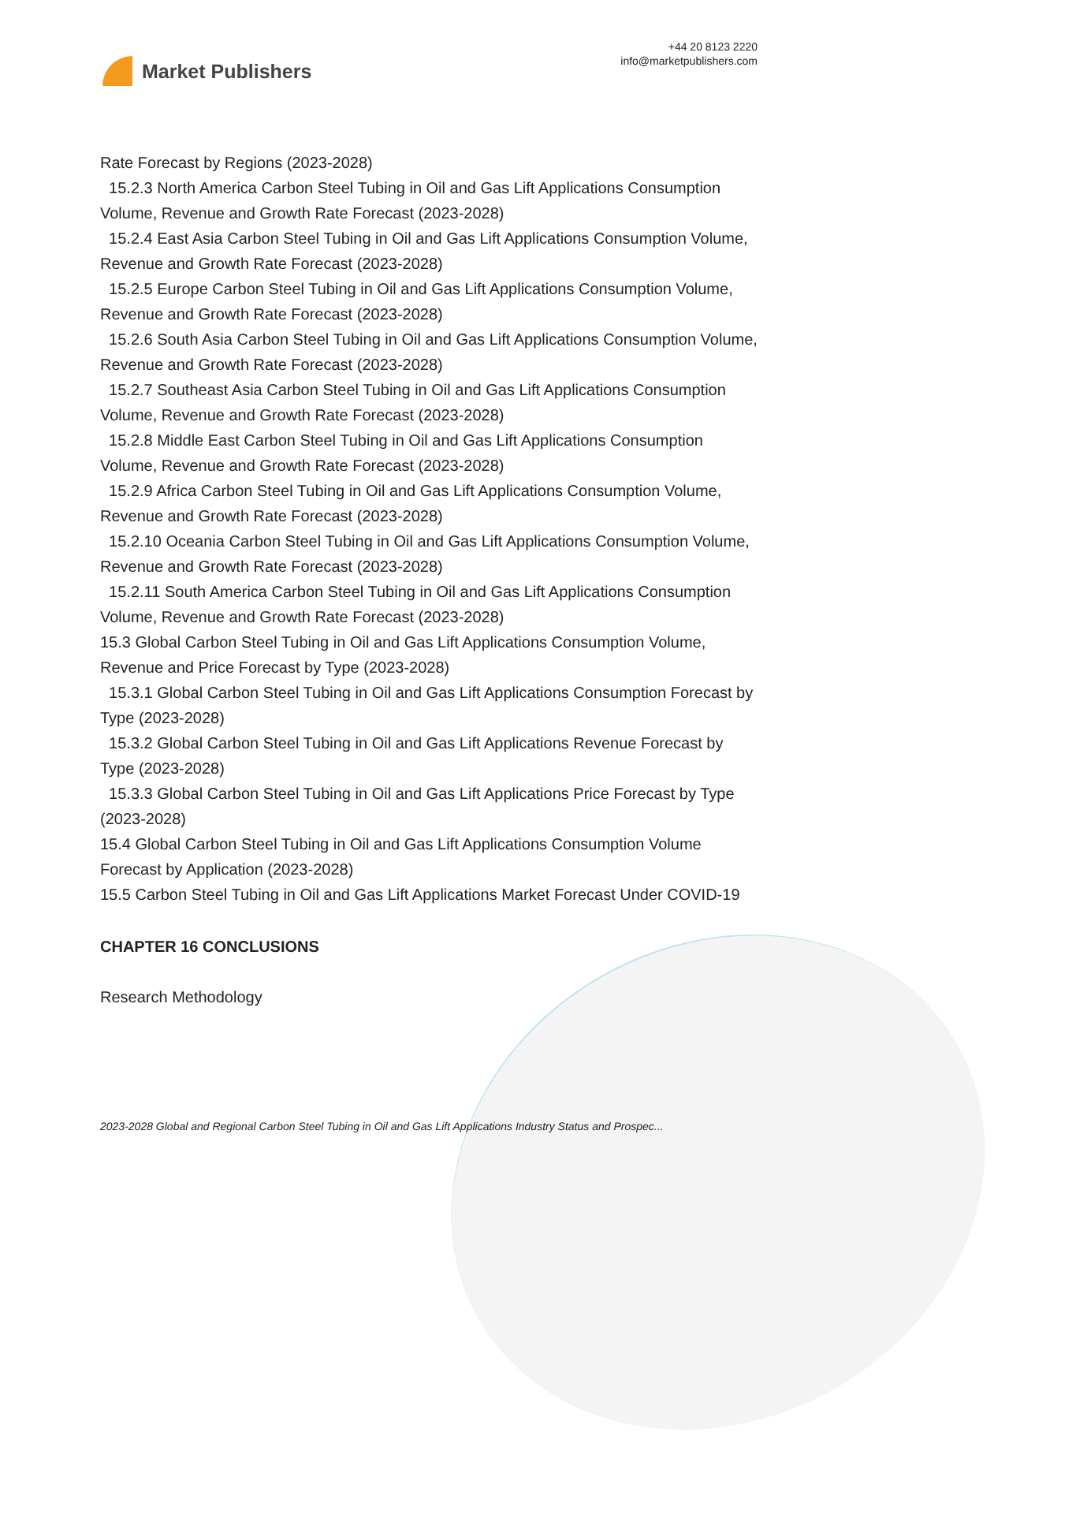Market Publishers
+44 20 8123 2220
info@marketpublishers.com
Rate Forecast by Regions (2023-2028)
15.2.3 North America Carbon Steel Tubing in Oil and Gas Lift Applications Consumption Volume, Revenue and Growth Rate Forecast (2023-2028)
15.2.4 East Asia Carbon Steel Tubing in Oil and Gas Lift Applications Consumption Volume, Revenue and Growth Rate Forecast (2023-2028)
15.2.5 Europe Carbon Steel Tubing in Oil and Gas Lift Applications Consumption Volume, Revenue and Growth Rate Forecast (2023-2028)
15.2.6 South Asia Carbon Steel Tubing in Oil and Gas Lift Applications Consumption Volume, Revenue and Growth Rate Forecast (2023-2028)
15.2.7 Southeast Asia Carbon Steel Tubing in Oil and Gas Lift Applications Consumption Volume, Revenue and Growth Rate Forecast (2023-2028)
15.2.8 Middle East Carbon Steel Tubing in Oil and Gas Lift Applications Consumption Volume, Revenue and Growth Rate Forecast (2023-2028)
15.2.9 Africa Carbon Steel Tubing in Oil and Gas Lift Applications Consumption Volume, Revenue and Growth Rate Forecast (2023-2028)
15.2.10 Oceania Carbon Steel Tubing in Oil and Gas Lift Applications Consumption Volume, Revenue and Growth Rate Forecast (2023-2028)
15.2.11 South America Carbon Steel Tubing in Oil and Gas Lift Applications Consumption Volume, Revenue and Growth Rate Forecast (2023-2028)
15.3 Global Carbon Steel Tubing in Oil and Gas Lift Applications Consumption Volume, Revenue and Price Forecast by Type (2023-2028)
15.3.1 Global Carbon Steel Tubing in Oil and Gas Lift Applications Consumption Forecast by Type (2023-2028)
15.3.2 Global Carbon Steel Tubing in Oil and Gas Lift Applications Revenue Forecast by Type (2023-2028)
15.3.3 Global Carbon Steel Tubing in Oil and Gas Lift Applications Price Forecast by Type (2023-2028)
15.4 Global Carbon Steel Tubing in Oil and Gas Lift Applications Consumption Volume Forecast by Application (2023-2028)
15.5 Carbon Steel Tubing in Oil and Gas Lift Applications Market Forecast Under COVID-19
CHAPTER 16 CONCLUSIONS
Research Methodology
2023-2028 Global and Regional Carbon Steel Tubing in Oil and Gas Lift Applications Industry Status and Prospec...